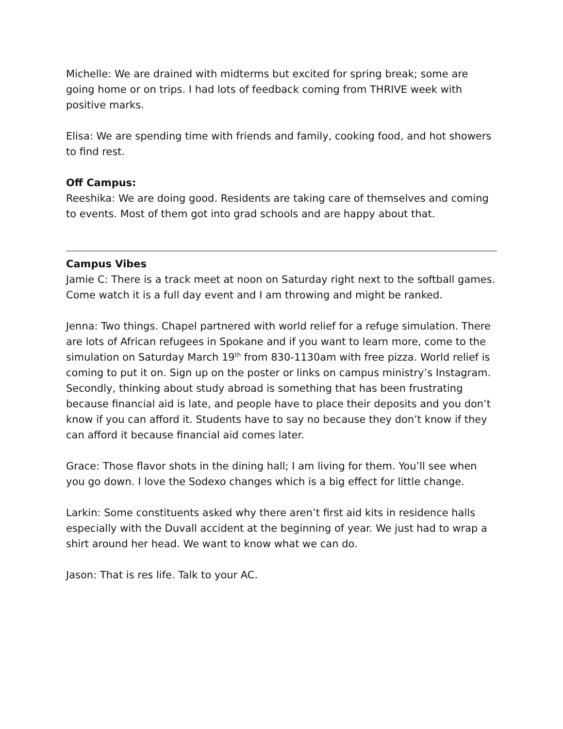Michelle: We are drained with midterms but excited for spring break; some are going home or on trips. I had lots of feedback coming from THRIVE week with positive marks.
Elisa: We are spending time with friends and family, cooking food, and hot showers to find rest.
Off Campus:
Reeshika: We are doing good. Residents are taking care of themselves and coming to events. Most of them got into grad schools and are happy about that.
Campus Vibes
Jamie C: There is a track meet at noon on Saturday right next to the softball games. Come watch it is a full day event and I am throwing and might be ranked.
Jenna: Two things. Chapel partnered with world relief for a refuge simulation. There are lots of African refugees in Spokane and if you want to learn more, come to the simulation on Saturday March 19<sup>th</sup> from 830-1130am with free pizza. World relief is coming to put it on. Sign up on the poster or links on campus ministry’s Instagram. Secondly, thinking about study abroad is something that has been frustrating because financial aid is late, and people have to place their deposits and you don’t know if you can afford it. Students have to say no because they don’t know if they can afford it because financial aid comes later.
Grace: Those flavor shots in the dining hall; I am living for them. You’ll see when you go down. I love the Sodexo changes which is a big effect for little change.
Larkin: Some constituents asked why there aren’t first aid kits in residence halls especially with the Duvall accident at the beginning of year. We just had to wrap a shirt around her head. We want to know what we can do.
Jason: That is res life. Talk to your AC.